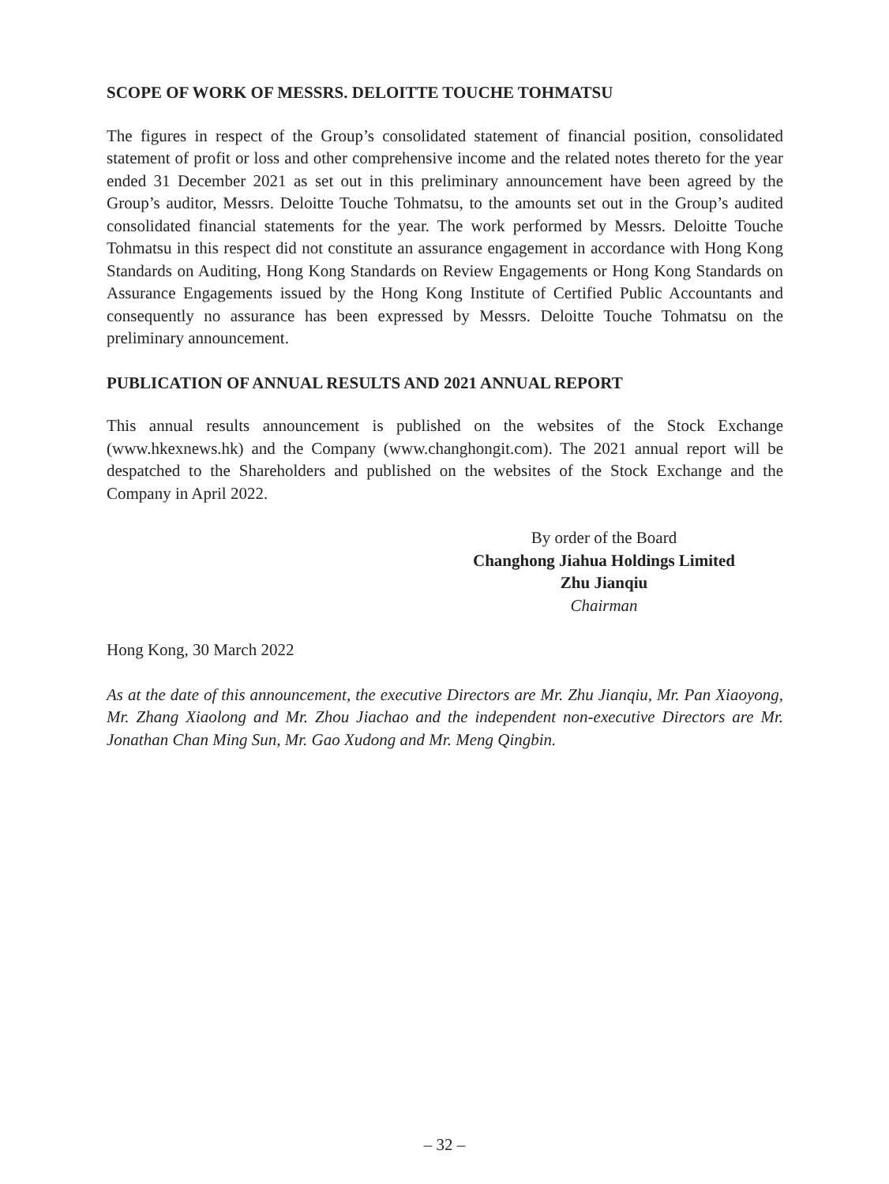SCOPE OF WORK OF MESSRS. DELOITTE TOUCHE TOHMATSU
The figures in respect of the Group’s consolidated statement of financial position, consolidated statement of profit or loss and other comprehensive income and the related notes thereto for the year ended 31 December 2021 as set out in this preliminary announcement have been agreed by the Group’s auditor, Messrs. Deloitte Touche Tohmatsu, to the amounts set out in the Group’s audited consolidated financial statements for the year. The work performed by Messrs. Deloitte Touche Tohmatsu in this respect did not constitute an assurance engagement in accordance with Hong Kong Standards on Auditing, Hong Kong Standards on Review Engagements or Hong Kong Standards on Assurance Engagements issued by the Hong Kong Institute of Certified Public Accountants and consequently no assurance has been expressed by Messrs. Deloitte Touche Tohmatsu on the preliminary announcement.
PUBLICATION OF ANNUAL RESULTS AND 2021 ANNUAL REPORT
This annual results announcement is published on the websites of the Stock Exchange (www.hkexnews.hk) and the Company (www.changhongit.com). The 2021 annual report will be despatched to the Shareholders and published on the websites of the Stock Exchange and the Company in April 2022.
By order of the Board
Changhong Jiahua Holdings Limited
Zhu Jianqiu
Chairman
Hong Kong, 30 March 2022
As at the date of this announcement, the executive Directors are Mr. Zhu Jianqiu, Mr. Pan Xiaoyong, Mr. Zhang Xiaolong and Mr. Zhou Jiachao and the independent non-executive Directors are Mr. Jonathan Chan Ming Sun, Mr. Gao Xudong and Mr. Meng Qingbin.
– 32 –